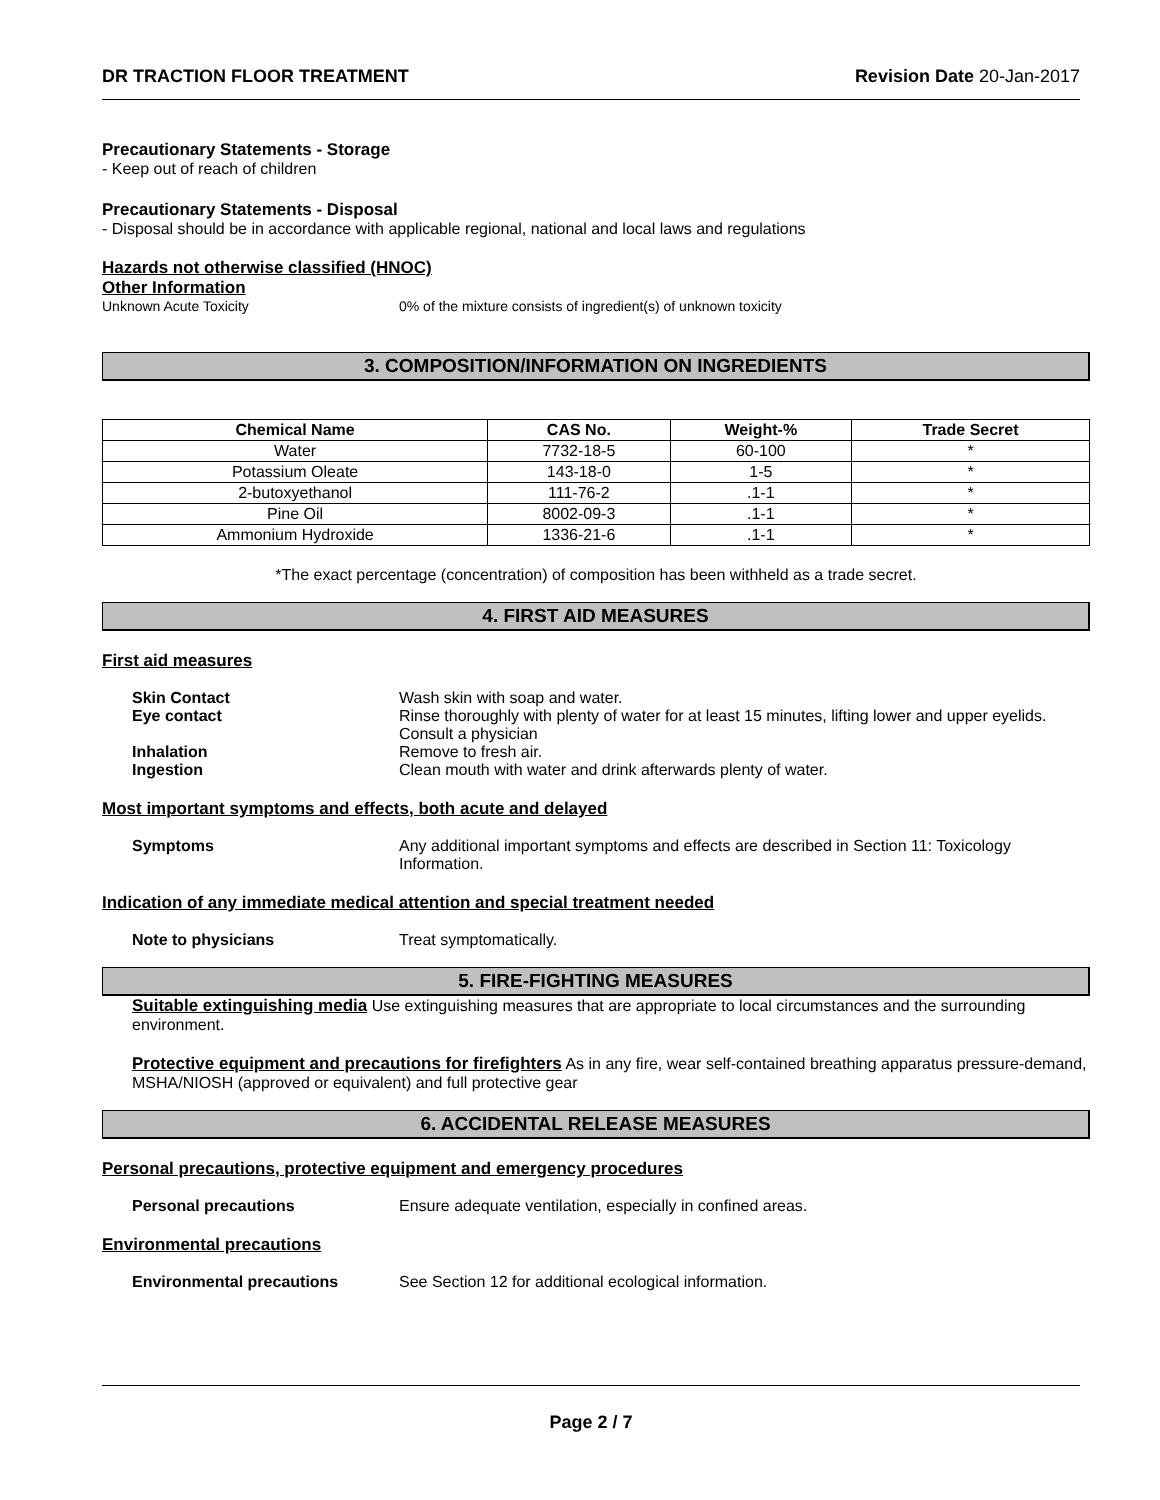DR TRACTION FLOOR TREATMENT Revision Date 20-Jan-2017
Precautionary Statements - Storage
- Keep out of reach of children
Precautionary Statements - Disposal
- Disposal should be in accordance with applicable regional, national and local laws and regulations
Hazards not otherwise classified (HNOC)
Other Information
Unknown Acute Toxicity 0% of the mixture consists of ingredient(s) of unknown toxicity
3. COMPOSITION/INFORMATION ON INGREDIENTS
| Chemical Name | CAS No. | Weight-% | Trade Secret |
| --- | --- | --- | --- |
| Water | 7732-18-5 | 60-100 | * |
| Potassium Oleate | 143-18-0 | 1-5 | * |
| 2-butoxyethanol | 111-76-2 | .1-1 | * |
| Pine Oil | 8002-09-3 | .1-1 | * |
| Ammonium Hydroxide | 1336-21-6 | .1-1 | * |
*The exact percentage (concentration) of composition has been withheld as a trade secret.
4. FIRST AID MEASURES
First aid measures
Skin Contact Wash skin with soap and water.
Eye contact Rinse thoroughly with plenty of water for at least 15 minutes, lifting lower and upper eyelids. Consult a physician
Inhalation Remove to fresh air.
Ingestion Clean mouth with water and drink afterwards plenty of water.
Most important symptoms and effects, both acute and delayed
Symptoms Any additional important symptoms and effects are described in Section 11: Toxicology Information.
Indication of any immediate medical attention and special treatment needed
Note to physicians Treat symptomatically.
5. FIRE-FIGHTING MEASURES
Suitable extinguishing media Use extinguishing measures that are appropriate to local circumstances and the surrounding environment.
Protective equipment and precautions for firefighters As in any fire, wear self-contained breathing apparatus pressure-demand, MSHA/NIOSH (approved or equivalent) and full protective gear
6. ACCIDENTAL RELEASE MEASURES
Personal precautions, protective equipment and emergency procedures
Personal precautions Ensure adequate ventilation, especially in confined areas.
Environmental precautions
Environmental precautions See Section 12 for additional ecological information.
Page 2 / 7